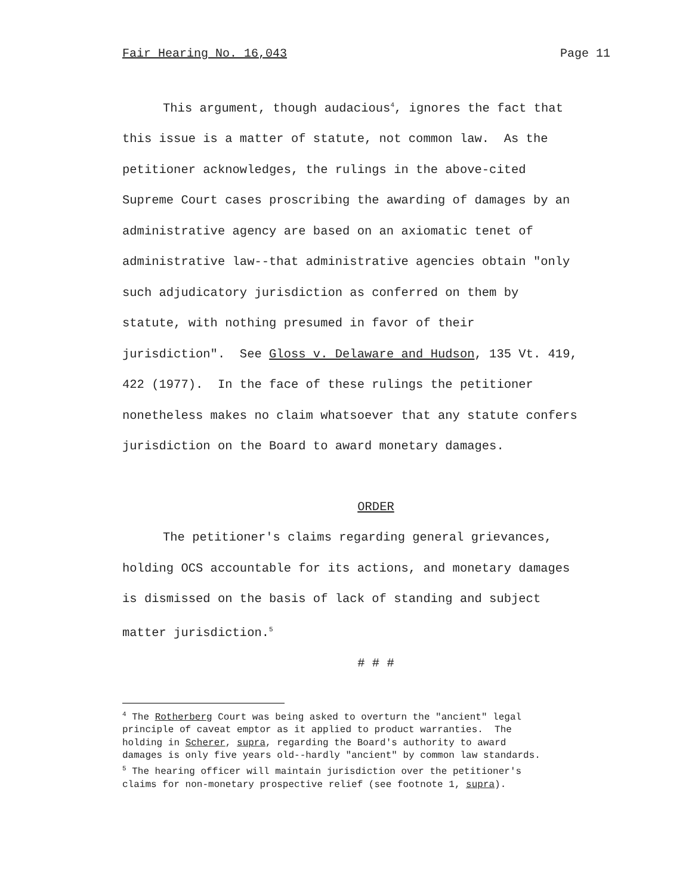Fair Hearing No. 16,043 Page 11
This argument, though audacious<sup>4</sup>, ignores the fact that
this issue is a matter of statute, not common law. As the
petitioner acknowledges, the rulings in the above-cited
Supreme Court cases proscribing the awarding of damages by an
administrative agency are based on an axiomatic tenet of
administrative law--that administrative agencies obtain "only
such adjudicatory jurisdiction as conferred on them by
statute, with nothing presumed in favor of their
jurisdiction". See Gloss v. Delaware and Hudson, 135 Vt. 419,
422 (1977). In the face of these rulings the petitioner
nonetheless makes no claim whatsoever that any statute confers
jurisdiction on the Board to award monetary damages.
ORDER
The petitioner's claims regarding general grievances,
holding OCS accountable for its actions, and monetary damages
is dismissed on the basis of lack of standing and subject
matter jurisdiction.<sup>5</sup>
# # #
<sup>4</sup> The Rotherberg Court was being asked to overturn the "ancient" legal
principle of caveat emptor as it applied to product warranties. The
holding in Scherer, supra, regarding the Board's authority to award
damages is only five years old--hardly "ancient" by common law standards.
<sup>5</sup> The hearing officer will maintain jurisdiction over the petitioner's
claims for non-monetary prospective relief (see footnote 1, supra).